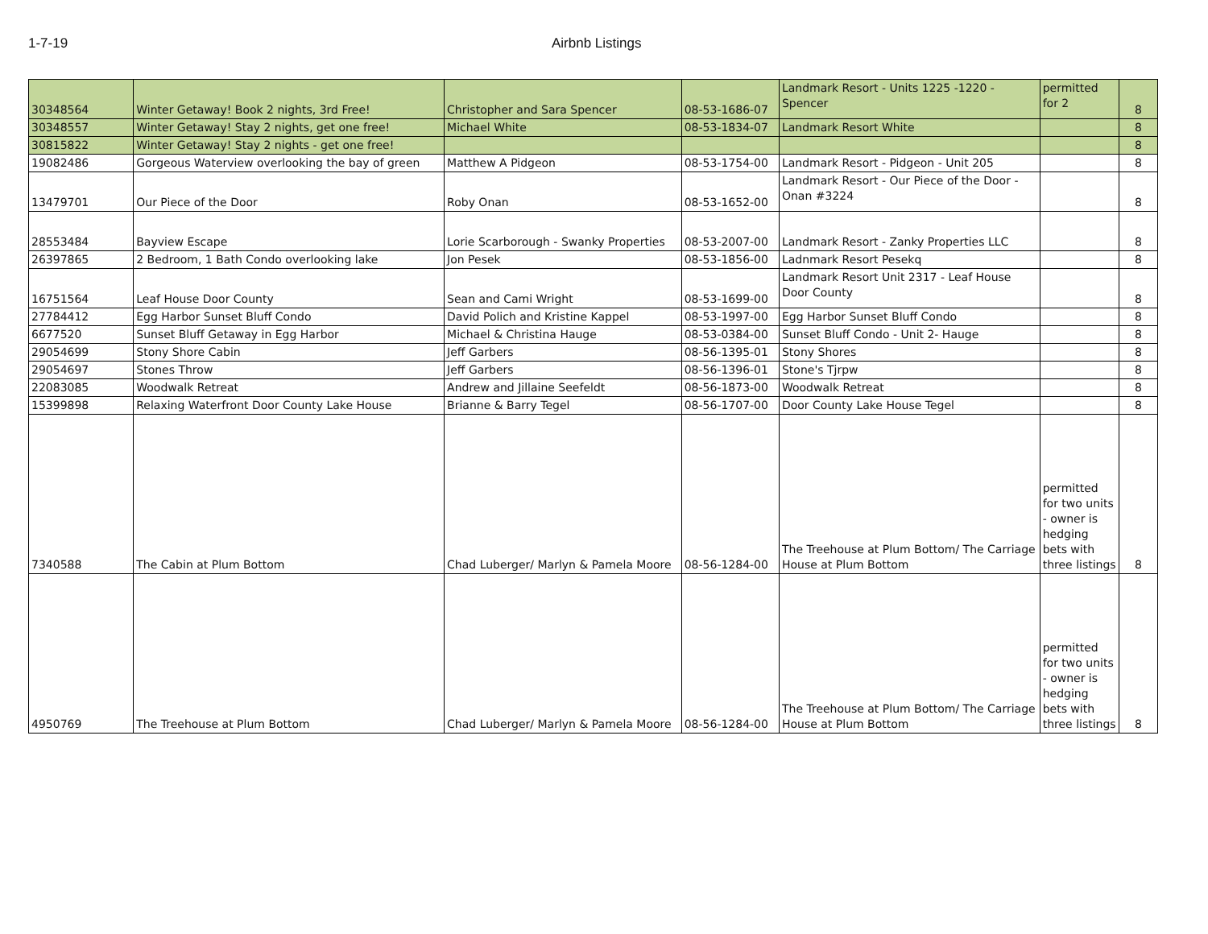1-7-19 Airbnb Listings
| 30348564 | Winter Getaway! Book 2 nights, 3rd Free! | Christopher and Sara Spencer | 08-53-1686-07 | Landmark Resort - Units 1225 -1220 - Spencer | permitted for 2 | 8 |
| 30348557 | Winter Getaway! Stay 2 nights, get one free! | Michael White | 08-53-1834-07 | Landmark Resort White | | 8 |
| 30815822 | Winter Getaway! Stay 2 nights - get one free! | | | | | 8 |
| 19082486 | Gorgeous Waterview overlooking the bay of green | Matthew A Pidgeon | 08-53-1754-00 | Landmark Resort - Pidgeon - Unit 205 | | 8 |
| 13479701 | Our Piece of the Door | Roby Onan | 08-53-1652-00 | Landmark Resort - Our Piece of the Door - Onan #3224 | | 8 |
| 28553484 | Bayview Escape | Lorie Scarborough - Swanky Properties | 08-53-2007-00 | Landmark Resort - Zanky Properties LLC | | 8 |
| 26397865 | 2 Bedroom, 1 Bath Condo overlooking lake | Jon Pesek | 08-53-1856-00 | Ladnmark Resort Pesekq | | 8 |
| 16751564 | Leaf House Door County | Sean and Cami Wright | 08-53-1699-00 | Landmark Resort Unit 2317 - Leaf House Door County | | 8 |
| 27784412 | Egg Harbor Sunset Bluff Condo | David Polich and Kristine Kappel | 08-53-1997-00 | Egg Harbor Sunset Bluff Condo | | 8 |
| 6677520 | Sunset Bluff Getaway in Egg Harbor | Michael & Christina Hauge | 08-53-0384-00 | Sunset Bluff Condo - Unit 2- Hauge | | 8 |
| 29054699 | Stony Shore Cabin | Jeff Garbers | 08-56-1395-01 | Stony Shores | | 8 |
| 29054697 | Stones Throw | Jeff Garbers | 08-56-1396-01 | Stone's Tjrpw | | 8 |
| 22083085 | Woodwalk Retreat | Andrew and Jillaine Seefeldt | 08-56-1873-00 | Woodwalk Retreat | | 8 |
| 15399898 | Relaxing Waterfront Door County Lake House | Brianne & Barry Tegel | 08-56-1707-00 | Door County Lake House Tegel | | 8 |
| 7340588 | The Cabin at Plum Bottom | Chad Luberger/ Marlyn & Pamela Moore | 08-56-1284-00 | The Treehouse at Plum Bottom/ The Carriage House at Plum Bottom | permitted for two units - owner is hedging bets with three listings | 8 |
| 4950769 | The Treehouse at Plum Bottom | Chad Luberger/ Marlyn & Pamela Moore | 08-56-1284-00 | The Treehouse at Plum Bottom/ The Carriage House at Plum Bottom | permitted for two units - owner is hedging bets with three listings | 8 |